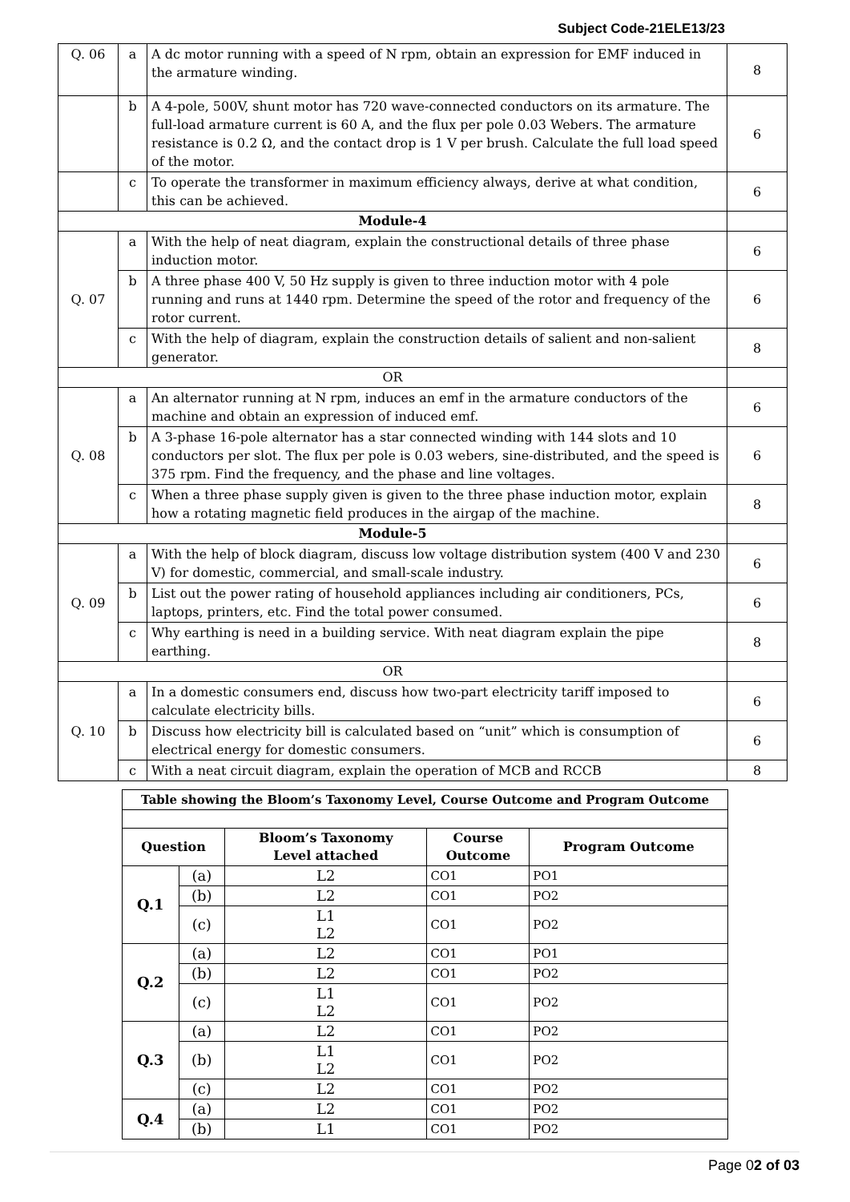Subject Code-21ELE13/23
| Q. 06 | a | A dc motor running with a speed of N rpm, obtain an expression for EMF induced in the armature winding. | 8 |
| | b | A 4-pole, 500V, shunt motor has 720 wave-connected conductors on its armature. The full-load armature current is 60 A, and the flux per pole 0.03 Webers. The armature resistance is 0.2 Ω, and the contact drop is 1 V per brush. Calculate the full load speed of the motor. | 6 |
| | c | To operate the transformer in maximum efficiency always, derive at what condition, this can be achieved. | 6 |
| Module-4 | | | |
| Q. 07 | a | With the help of neat diagram, explain the constructional details of three phase induction motor. | 6 |
| | b | A three phase 400 V, 50 Hz supply is given to three induction motor with 4 pole running and runs at 1440 rpm. Determine the speed of the rotor and frequency of the rotor current. | 6 |
| | c | With the help of diagram, explain the construction details of salient and non-salient generator. | 8 |
| OR | | | |
| Q. 08 | a | An alternator running at N rpm, induces an emf in the armature conductors of the machine and obtain an expression of induced emf. | 6 |
| | b | A 3-phase 16-pole alternator has a star connected winding with 144 slots and 10 conductors per slot. The flux per pole is 0.03 webers, sine-distributed, and the speed is 375 rpm. Find the frequency, and the phase and line voltages. | 6 |
| | c | When a three phase supply given is given to the three phase induction motor, explain how a rotating magnetic field produces in the airgap of the machine. | 8 |
| Module-5 | | | |
| Q. 09 | a | With the help of block diagram, discuss low voltage distribution system (400 V and 230 V) for domestic, commercial, and small-scale industry. | 6 |
| | b | List out the power rating of household appliances including air conditioners, PCs, laptops, printers, etc. Find the total power consumed. | 6 |
| | c | Why earthing is need in a building service. With neat diagram explain the pipe earthing. | 8 |
| OR | | | |
| Q. 10 | a | In a domestic consumers end, discuss how two-part electricity tariff imposed to calculate electricity bills. | 6 |
| | b | Discuss how electricity bill is calculated based on “unit” which is consumption of electrical energy for domestic consumers. | 6 |
| | c | With a neat circuit diagram, explain the operation of MCB and RCCB | 8 |
| Table showing the Bloom’s Taxonomy Level, Course Outcome and Program Outcome | | | | |
| --- | --- | --- | --- | --- |
| Question | | Bloom’s Taxonomy Level attached | Course Outcome | Program Outcome |
| Q.1 | (a) | L2 | CO1 | PO1 |
| | (b) | L2 | CO1 | PO2 |
| | (c) | L1 L2 | CO1 | PO2 |
| Q.2 | (a) | L2 | CO1 | PO1 |
| | (b) | L2 | CO1 | PO2 |
| | (c) | L1 L2 | CO1 | PO2 |
| Q.3 | (a) | L2 | CO1 | PO2 |
| | (b) | L1 L2 | CO1 | PO2 |
| | (c) | L2 | CO1 | PO2 |
| Q.4 | (a) | L2 | CO1 | PO2 |
| | (b) | L1 | CO1 | PO2 |
Page 02 of 03